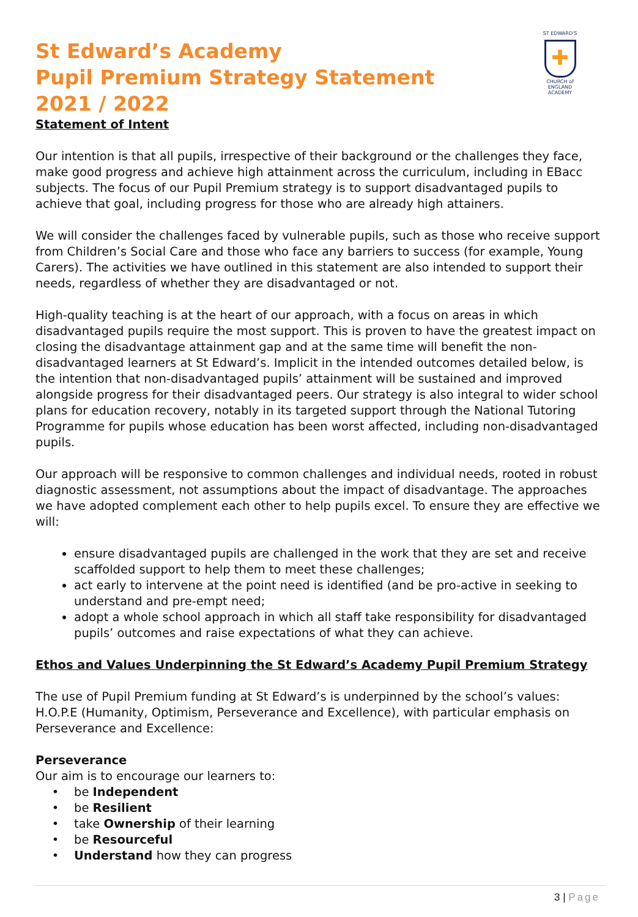ST EDWARD'S
✚
CHURCH of ENGLAND
ACADEMY
St Edward’s Academy
Pupil Premium Strategy Statement
2021 / 2022
Statement of Intent
Our intention is that all pupils, irrespective of their background or the challenges they face, make good progress and achieve high attainment across the curriculum, including in EBacc subjects. The focus of our Pupil Premium strategy is to support disadvantaged pupils to achieve that goal, including progress for those who are already high attainers.
We will consider the challenges faced by vulnerable pupils, such as those who receive support from Children’s Social Care and those who face any barriers to success (for example, Young Carers). The activities we have outlined in this statement are also intended to support their needs, regardless of whether they are disadvantaged or not.
High-quality teaching is at the heart of our approach, with a focus on areas in which disadvantaged pupils require the most support. This is proven to have the greatest impact on closing the disadvantage attainment gap and at the same time will benefit the non-disadvantaged learners at St Edward’s. Implicit in the intended outcomes detailed below, is the intention that non-disadvantaged pupils’ attainment will be sustained and improved alongside progress for their disadvantaged peers. Our strategy is also integral to wider school plans for education recovery, notably in its targeted support through the National Tutoring Programme for pupils whose education has been worst affected, including non-disadvantaged pupils.
Our approach will be responsive to common challenges and individual needs, rooted in robust diagnostic assessment, not assumptions about the impact of disadvantage. The approaches we have adopted complement each other to help pupils excel. To ensure they are effective we will:
ensure disadvantaged pupils are challenged in the work that they are set and receive scaffolded support to help them to meet these challenges;
act early to intervene at the point need is identified (and be pro-active in seeking to understand and pre-empt need;
adopt a whole school approach in which all staff take responsibility for disadvantaged pupils’ outcomes and raise expectations of what they can achieve.
Ethos and Values Underpinning the St Edward’s Academy Pupil Premium Strategy
The use of Pupil Premium funding at St Edward’s is underpinned by the school’s values: H.O.P.E (Humanity, Optimism, Perseverance and Excellence), with particular emphasis on Perseverance and Excellence:
Perseverance
Our aim is to encourage our learners to:
be Independent
be Resilient
take Ownership of their learning
be Resourceful
Understand how they can progress
3 | Page